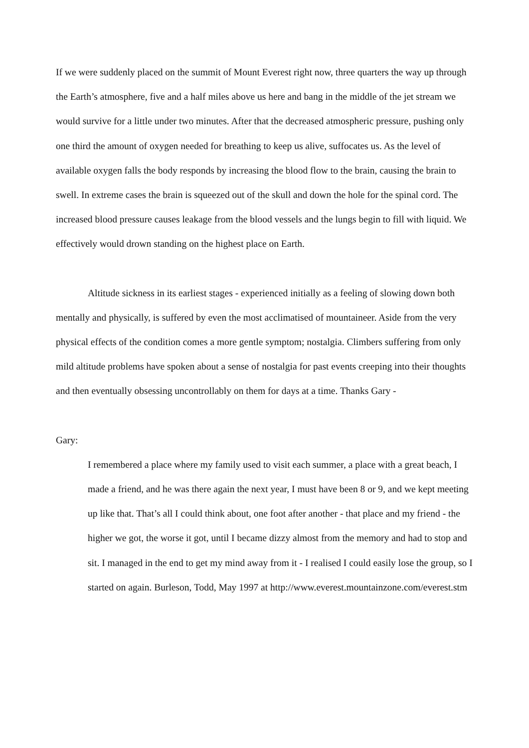If we were suddenly placed on the summit of Mount Everest right now, three quarters the way up through the Earth’s atmosphere, five and a half miles above us here and bang in the middle of the jet stream we would survive for a little under two minutes. After that the decreased atmospheric pressure, pushing only one third the amount of oxygen needed for breathing to keep us alive, suffocates us. As the level of available oxygen falls the body responds by increasing the blood flow to the brain, causing the brain to swell. In extreme cases the brain is squeezed out of the skull and down the hole for the spinal cord. The increased blood pressure causes leakage from the blood vessels and the lungs begin to fill with liquid. We effectively would drown standing on the highest place on Earth.
Altitude sickness in its earliest stages - experienced initially as a feeling of slowing down both mentally and physically, is suffered by even the most acclimatised of mountaineer. Aside from the very physical effects of the condition comes a more gentle symptom; nostalgia. Climbers suffering from only mild altitude problems have spoken about a sense of nostalgia for past events creeping into their thoughts and then eventually obsessing uncontrollably on them for days at a time. Thanks Gary -
Gary:
I remembered a place where my family used to visit each summer, a place with a great beach, I made a friend, and he was there again the next year, I must have been 8 or 9, and we kept meeting up like that. That’s all I could think about, one foot after another - that place and my friend - the higher we got, the worse it got, until I became dizzy almost from the memory and had to stop and sit. I managed in the end to get my mind away from it - I realised I could easily lose the group, so I started on again. Burleson, Todd, May 1997 at http://www.everest.mountainzone.com/everest.stm